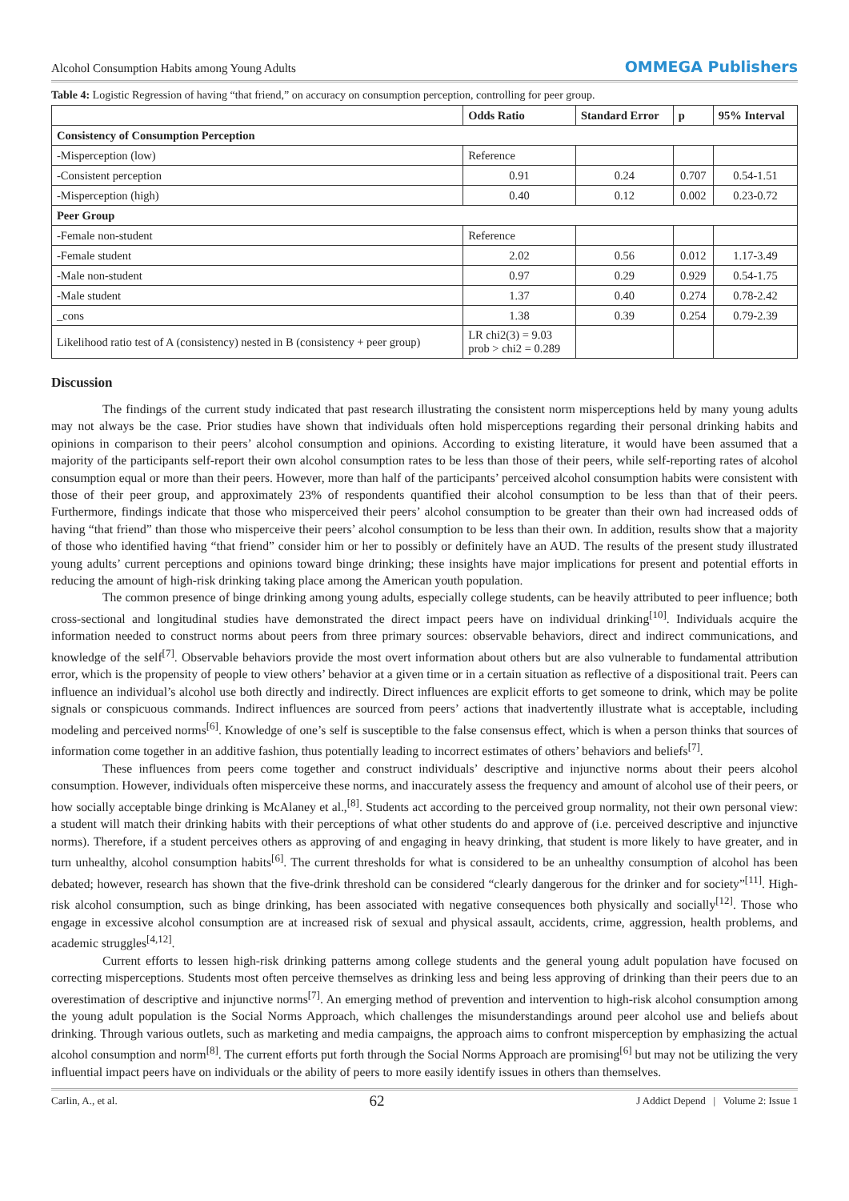Alcohol Consumption Habits among Young Adults OMMEGA Publishers
Table 4: Logistic Regression of having “that friend,” on accuracy on consumption perception, controlling for peer group.
| | Odds Ratio | Standard Error | p | 95% Interval |
| --- | --- | --- | --- | --- |
| Consistency of Consumption Perception | | | | |
| -Misperception (low) | Reference | | | |
| -Consistent perception | 0.91 | 0.24 | 0.707 | 0.54-1.51 |
| -Misperception (high) | 0.40 | 0.12 | 0.002 | 0.23-0.72 |
| Peer Group | | | | |
| -Female non-student | Reference | | | |
| -Female student | 2.02 | 0.56 | 0.012 | 1.17-3.49 |
| -Male non-student | 0.97 | 0.29 | 0.929 | 0.54-1.75 |
| -Male student | 1.37 | 0.40 | 0.274 | 0.78-2.42 |
| _cons | 1.38 | 0.39 | 0.254 | 0.79-2.39 |
| Likelihood ratio test of A (consistency) nested in B (consistency + peer group) | LR chi2(3) = 9.03 prob > chi2 = 0.289 | | | |
Discussion
The findings of the current study indicated that past research illustrating the consistent norm misperceptions held by many young adults may not always be the case. Prior studies have shown that individuals often hold misperceptions regarding their personal drinking habits and opinions in comparison to their peers’ alcohol consumption and opinions. According to existing literature, it would have been assumed that a majority of the participants self-report their own alcohol consumption rates to be less than those of their peers, while self-reporting rates of alcohol consumption equal or more than their peers. However, more than half of the participants’ perceived alcohol consumption habits were consistent with those of their peer group, and approximately 23% of respondents quantified their alcohol consumption to be less than that of their peers. Furthermore, findings indicate that those who misperceived their peers’ alcohol consumption to be greater than their own had increased odds of having “that friend” than those who misperceive their peers’ alcohol consumption to be less than their own. In addition, results show that a majority of those who identified having “that friend” consider him or her to possibly or definitely have an AUD. The results of the present study illustrated young adults’ current perceptions and opinions toward binge drinking; these insights have major implications for present and potential efforts in reducing the amount of high-risk drinking taking place among the American youth population.
The common presence of binge drinking among young adults, especially college students, can be heavily attributed to peer influence; both cross-sectional and longitudinal studies have demonstrated the direct impact peers have on individual drinking<sup>[10]</sup>. Individuals acquire the information needed to construct norms about peers from three primary sources: observable behaviors, direct and indirect communications, and knowledge of the self<sup>[7]</sup>. Observable behaviors provide the most overt information about others but are also vulnerable to fundamental attribution error, which is the propensity of people to view others’ behavior at a given time or in a certain situation as reflective of a dispositional trait. Peers can influence an individual’s alcohol use both directly and indirectly. Direct influences are explicit efforts to get someone to drink, which may be polite signals or conspicuous commands. Indirect influences are sourced from peers’ actions that inadvertently illustrate what is acceptable, including modeling and perceived norms<sup>[6]</sup>. Knowledge of one’s self is susceptible to the false consensus effect, which is when a person thinks that sources of information come together in an additive fashion, thus potentially leading to incorrect estimates of others’ behaviors and beliefs<sup>[7]</sup>.
These influences from peers come together and construct individuals’ descriptive and injunctive norms about their peers alcohol consumption. However, individuals often misperceive these norms, and inaccurately assess the frequency and amount of alcohol use of their peers, or how socially acceptable binge drinking is McAlaney et al.,<sup>[8]</sup>. Students act according to the perceived group normality, not their own personal view: a student will match their drinking habits with their perceptions of what other students do and approve of (i.e. perceived descriptive and injunctive norms). Therefore, if a student perceives others as approving of and engaging in heavy drinking, that student is more likely to have greater, and in turn unhealthy, alcohol consumption habits<sup>[6]</sup>. The current thresholds for what is considered to be an unhealthy consumption of alcohol has been debated; however, research has shown that the five-drink threshold can be considered “clearly dangerous for the drinker and for society”<sup>[11]</sup>. High-risk alcohol consumption, such as binge drinking, has been associated with negative consequences both physically and socially<sup>[12]</sup>. Those who engage in excessive alcohol consumption are at increased risk of sexual and physical assault, accidents, crime, aggression, health problems, and academic struggles<sup>[4,12]</sup>.
Current efforts to lessen high-risk drinking patterns among college students and the general young adult population have focused on correcting misperceptions. Students most often perceive themselves as drinking less and being less approving of drinking than their peers due to an overestimation of descriptive and injunctive norms<sup>[7]</sup>. An emerging method of prevention and intervention to high-risk alcohol consumption among the young adult population is the Social Norms Approach, which challenges the misunderstandings around peer alcohol use and beliefs about drinking. Through various outlets, such as marketing and media campaigns, the approach aims to confront misperception by emphasizing the actual alcohol consumption and norm<sup>[8]</sup>. The current efforts put forth through the Social Norms Approach are promising<sup>[6]</sup> but may not be utilizing the very influential impact peers have on individuals or the ability of peers to more easily identify issues in others than themselves.
Carlin, A., et al. 62 J Addict Depend | Volume 2: Issue 1